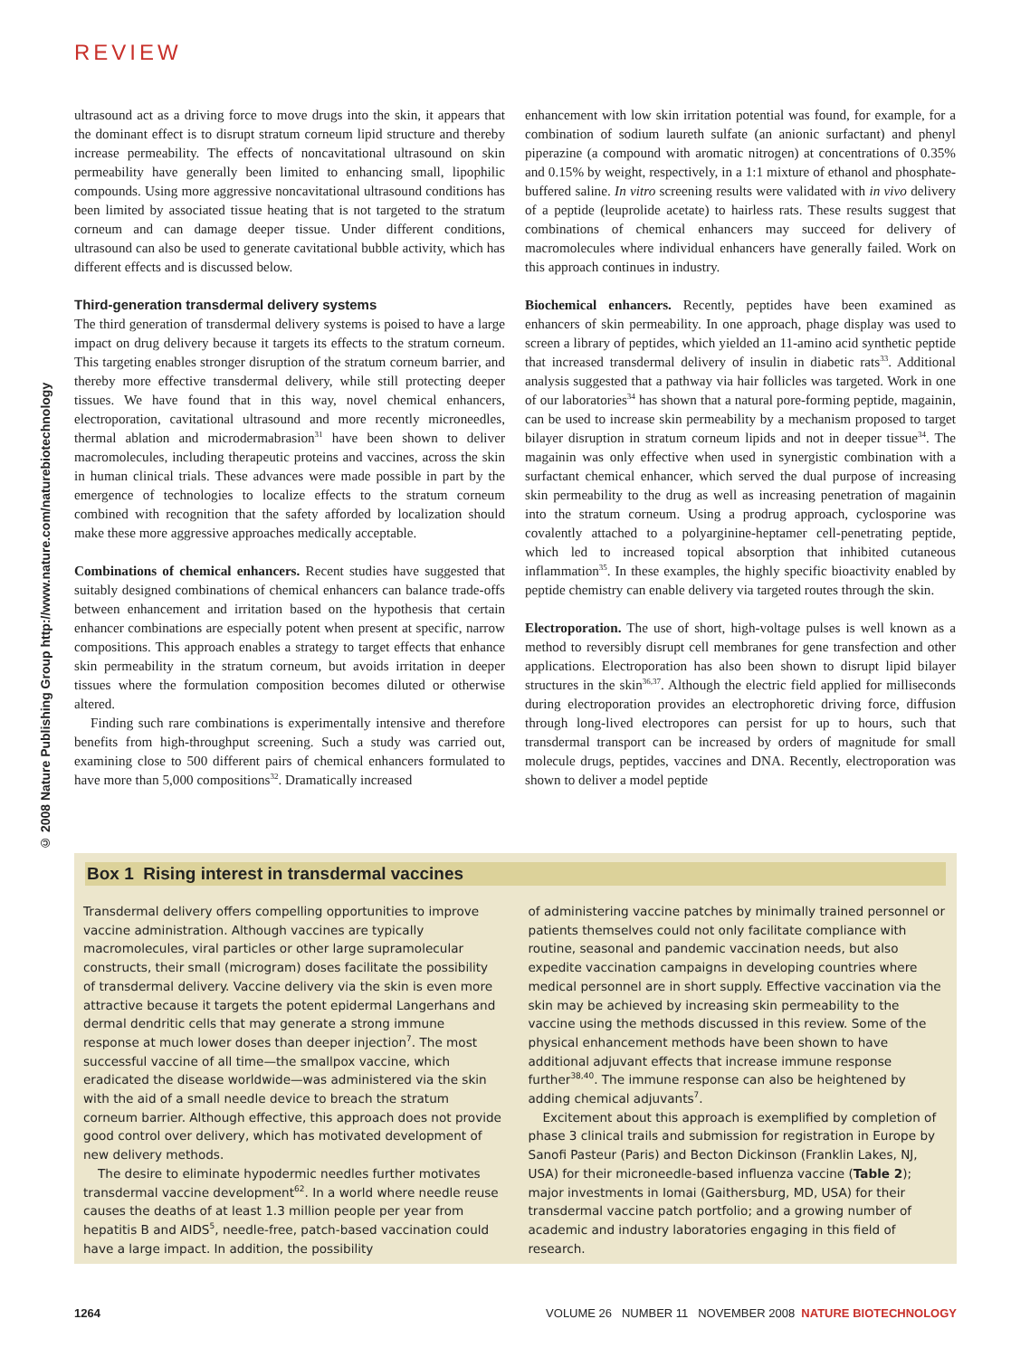REVIEW
© 2008 Nature Publishing Group http://www.nature.com/naturebiotechnology
ultrasound act as a driving force to move drugs into the skin, it appears that the dominant effect is to disrupt stratum corneum lipid structure and thereby increase permeability. The effects of noncavitational ultrasound on skin permeability have generally been limited to enhancing small, lipophilic compounds. Using more aggressive noncavitational ultrasound conditions has been limited by associated tissue heating that is not targeted to the stratum corneum and can damage deeper tissue. Under different conditions, ultrasound can also be used to generate cavitational bubble activity, which has different effects and is discussed below.
Third-generation transdermal delivery systems
The third generation of transdermal delivery systems is poised to have a large impact on drug delivery because it targets its effects to the stratum corneum. This targeting enables stronger disruption of the stratum corneum barrier, and thereby more effective transdermal delivery, while still protecting deeper tissues. We have found that in this way, novel chemical enhancers, electroporation, cavitational ultrasound and more recently microneedles, thermal ablation and microdermabrasion<sup>31</sup> have been shown to deliver macromolecules, including therapeutic proteins and vaccines, across the skin in human clinical trials. These advances were made possible in part by the emergence of technologies to localize effects to the stratum corneum combined with recognition that the safety afforded by localization should make these more aggressive approaches medically acceptable.
Combinations of chemical enhancers. Recent studies have suggested that suitably designed combinations of chemical enhancers can balance trade-offs between enhancement and irritation based on the hypothesis that certain enhancer combinations are especially potent when present at specific, narrow compositions. This approach enables a strategy to target effects that enhance skin permeability in the stratum corneum, but avoids irritation in deeper tissues where the formulation composition becomes diluted or otherwise altered.
Finding such rare combinations is experimentally intensive and therefore benefits from high-throughput screening. Such a study was carried out, examining close to 500 different pairs of chemical enhancers formulated to have more than 5,000 compositions<sup>32</sup>. Dramatically increased
enhancement with low skin irritation potential was found, for example, for a combination of sodium laureth sulfate (an anionic surfactant) and phenyl piperazine (a compound with aromatic nitrogen) at concentrations of 0.35% and 0.15% by weight, respectively, in a 1:1 mixture of ethanol and phosphate-buffered saline. In vitro screening results were validated with in vivo delivery of a peptide (leuprolide acetate) to hairless rats. These results suggest that combinations of chemical enhancers may succeed for delivery of macromolecules where individual enhancers have generally failed. Work on this approach continues in industry.
Biochemical enhancers. Recently, peptides have been examined as enhancers of skin permeability. In one approach, phage display was used to screen a library of peptides, which yielded an 11-amino acid synthetic peptide that increased transdermal delivery of insulin in diabetic rats<sup>33</sup>. Additional analysis suggested that a pathway via hair follicles was targeted. Work in one of our laboratories<sup>34</sup> has shown that a natural pore-forming peptide, magainin, can be used to increase skin permeability by a mechanism proposed to target bilayer disruption in stratum corneum lipids and not in deeper tissue<sup>34</sup>. The magainin was only effective when used in synergistic combination with a surfactant chemical enhancer, which served the dual purpose of increasing skin permeability to the drug as well as increasing penetration of magainin into the stratum corneum. Using a prodrug approach, cyclosporine was covalently attached to a polyarginine-heptamer cell-penetrating peptide, which led to increased topical absorption that inhibited cutaneous inflammation<sup>35</sup>. In these examples, the highly specific bioactivity enabled by peptide chemistry can enable delivery via targeted routes through the skin.
Electroporation. The use of short, high-voltage pulses is well known as a method to reversibly disrupt cell membranes for gene transfection and other applications. Electroporation has also been shown to disrupt lipid bilayer structures in the skin<sup>36,37</sup>. Although the electric field applied for milliseconds during electroporation provides an electrophoretic driving force, diffusion through long-lived electropores can persist for up to hours, such that transdermal transport can be increased by orders of magnitude for small molecule drugs, peptides, vaccines and DNA. Recently, electroporation was shown to deliver a model peptide
Box 1 Rising interest in transdermal vaccines
Transdermal delivery offers compelling opportunities to improve vaccine administration. Although vaccines are typically macromolecules, viral particles or other large supramolecular constructs, their small (microgram) doses facilitate the possibility of transdermal delivery. Vaccine delivery via the skin is even more attractive because it targets the potent epidermal Langerhans and dermal dendritic cells that may generate a strong immune response at much lower doses than deeper injection<sup>7</sup>. The most successful vaccine of all time—the smallpox vaccine, which eradicated the disease worldwide—was administered via the skin with the aid of a small needle device to breach the stratum corneum barrier. Although effective, this approach does not provide good control over delivery, which has motivated development of new delivery methods.
The desire to eliminate hypodermic needles further motivates transdermal vaccine development<sup>62</sup>. In a world where needle reuse causes the deaths of at least 1.3 million people per year from hepatitis B and AIDS<sup>5</sup>, needle-free, patch-based vaccination could have a large impact. In addition, the possibility
of administering vaccine patches by minimally trained personnel or patients themselves could not only facilitate compliance with routine, seasonal and pandemic vaccination needs, but also expedite vaccination campaigns in developing countries where medical personnel are in short supply. Effective vaccination via the skin may be achieved by increasing skin permeability to the vaccine using the methods discussed in this review. Some of the physical enhancement methods have been shown to have additional adjuvant effects that increase immune response further<sup>38,40</sup>. The immune response can also be heightened by adding chemical adjuvants<sup>7</sup>.
Excitement about this approach is exemplified by completion of phase 3 clinical trails and submission for registration in Europe by Sanofi Pasteur (Paris) and Becton Dickinson (Franklin Lakes, NJ, USA) for their microneedle-based influenza vaccine (Table 2); major investments in Iomai (Gaithersburg, MD, USA) for their transdermal vaccine patch portfolio; and a growing number of academic and industry laboratories engaging in this field of research.
1264 VOLUME 26 NUMBER 11 NOVEMBER 2008 NATURE BIOTECHNOLOGY